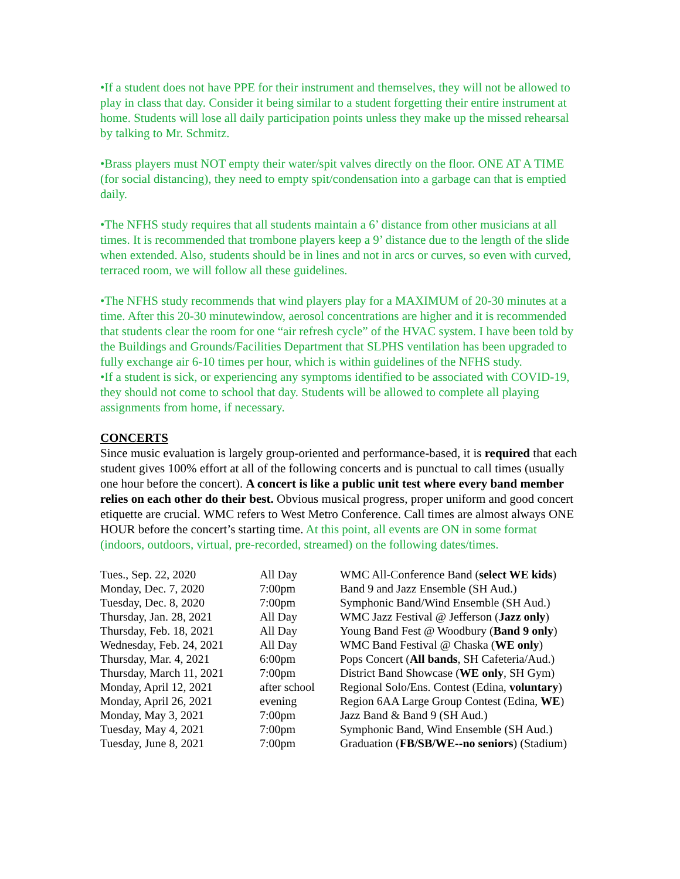•If a student does not have PPE for their instrument and themselves, they will not be allowed to play in class that day. Consider it being similar to a student forgetting their entire instrument at home. Students will lose all daily participation points unless they make up the missed rehearsal by talking to Mr. Schmitz.
•Brass players must NOT empty their water/spit valves directly on the floor. ONE AT A TIME (for social distancing), they need to empty spit/condensation into a garbage can that is emptied daily.
•The NFHS study requires that all students maintain a 6’ distance from other musicians at all times. It is recommended that trombone players keep a 9’ distance due to the length of the slide when extended. Also, students should be in lines and not in arcs or curves, so even with curved, terraced room, we will follow all these guidelines.
•The NFHS study recommends that wind players play for a MAXIMUM of 20-30 minutes at a time. After this 20-30 minutewindow, aerosol concentrations are higher and it is recommended that students clear the room for one “air refresh cycle” of the HVAC system. I have been told by the Buildings and Grounds/Facilities Department that SLPHS ventilation has been upgraded to fully exchange air 6-10 times per hour, which is within guidelines of the NFHS study.
•If a student is sick, or experiencing any symptoms identified to be associated with COVID-19, they should not come to school that day. Students will be allowed to complete all playing assignments from home, if necessary.
CONCERTS
Since music evaluation is largely group-oriented and performance-based, it is required that each student gives 100% effort at all of the following concerts and is punctual to call times (usually one hour before the concert). A concert is like a public unit test where every band member relies on each other do their best. Obvious musical progress, proper uniform and good concert etiquette are crucial. WMC refers to West Metro Conference. Call times are almost always ONE HOUR before the concert’s starting time. At this point, all events are ON in some format (indoors, outdoors, virtual, pre-recorded, streamed) on the following dates/times.
| Tues., Sep. 22, 2020 | All Day | WMC All-Conference Band ( select WE kids ) |
| Monday, Dec. 7, 2020 | 7:00pm | Band 9 and Jazz Ensemble (SH Aud.) |
| Tuesday, Dec. 8, 2020 | 7:00pm | Symphonic Band/Wind Ensemble (SH Aud.) |
| Thursday, Jan. 28, 2021 | All Day | WMC Jazz Festival @ Jefferson ( Jazz only ) |
| Thursday, Feb. 18, 2021 | All Day | Young Band Fest @ Woodbury ( Band 9 only ) |
| Wednesday, Feb. 24, 2021 | All Day | WMC Band Festival @ Chaska ( WE only ) |
| Thursday, Mar. 4, 2021 | 6:00pm | Pops Concert ( All bands , SH Cafeteria/Aud.) |
| Thursday, March 11, 2021 | 7:00pm | District Band Showcase ( WE only , SH Gym) |
| Monday, April 12, 2021 | after school | Regional Solo/Ens. Contest (Edina, voluntary ) |
| Monday, April 26, 2021 | evening | Region 6AA Large Group Contest (Edina, WE ) |
| Monday, May 3, 2021 | 7:00pm | Jazz Band & Band 9 (SH Aud.) |
| Tuesday, May 4, 2021 | 7:00pm | Symphonic Band, Wind Ensemble (SH Aud.) |
| Tuesday, June 8, 2021 | 7:00pm | Graduation ( FB/SB/WE--no seniors ) (Stadium) |